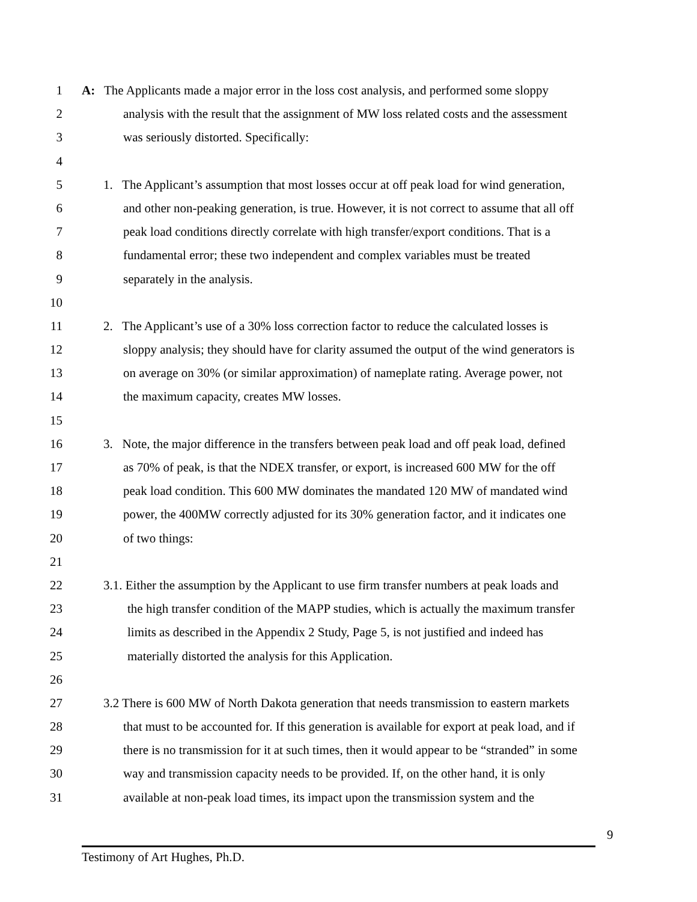1 A: The Applicants made a major error in the loss cost analysis, and performed some sloppy
2 analysis with the result that the assignment of MW loss related costs and the assessment
3 was seriously distorted. Specifically:
4
5 1. The Applicant’s assumption that most losses occur at off peak load for wind generation,
6 and other non-peaking generation, is true. However, it is not correct to assume that all off
7 peak load conditions directly correlate with high transfer/export conditions. That is a
8 fundamental error; these two independent and complex variables must be treated
9 separately in the analysis.
10
11 2. The Applicant’s use of a 30% loss correction factor to reduce the calculated losses is
12 sloppy analysis; they should have for clarity assumed the output of the wind generators is
13 on average on 30% (or similar approximation) of nameplate rating. Average power, not
14 the maximum capacity, creates MW losses.
15
16 3. Note, the major difference in the transfers between peak load and off peak load, defined
17 as 70% of peak, is that the NDEX transfer, or export, is increased 600 MW for the off
18 peak load condition. This 600 MW dominates the mandated 120 MW of mandated wind
19 power, the 400MW correctly adjusted for its 30% generation factor, and it indicates one
20 of two things:
21
22 3.1. Either the assumption by the Applicant to use firm transfer numbers at peak loads and
23 the high transfer condition of the MAPP studies, which is actually the maximum transfer
24 limits as described in the Appendix 2 Study, Page 5, is not justified and indeed has
25 materially distorted the analysis for this Application.
26
27 3.2 There is 600 MW of North Dakota generation that needs transmission to eastern markets
28 that must to be accounted for. If this generation is available for export at peak load, and if
29 there is no transmission for it at such times, then it would appear to be “stranded” in some
30 way and transmission capacity needs to be provided. If, on the other hand, it is only
31 available at non-peak load times, its impact upon the transmission system and the
9
Testimony of Art Hughes, Ph.D.